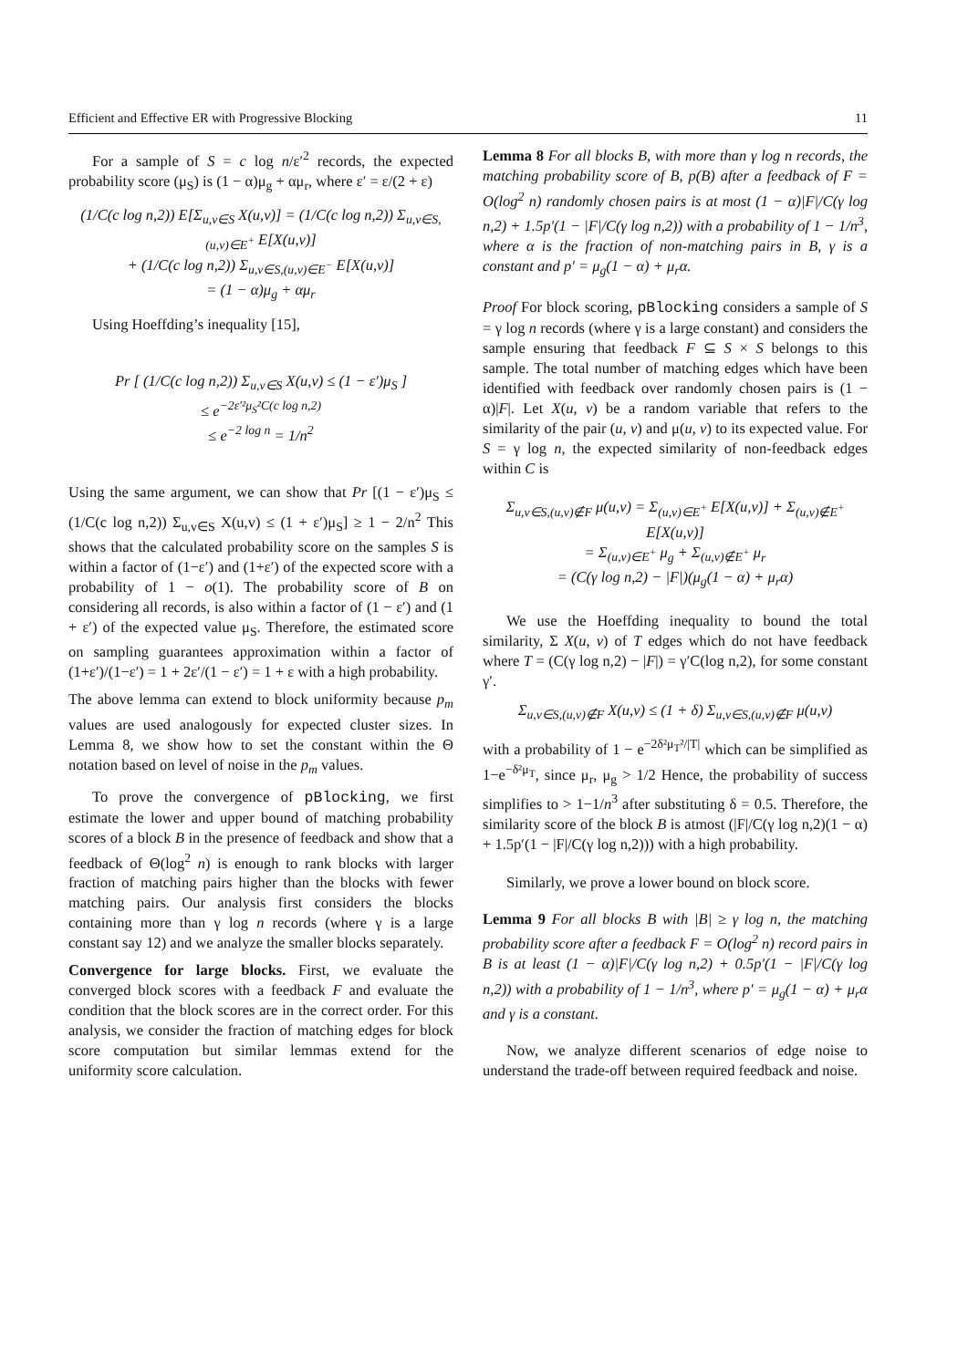Efficient and Effective ER with Progressive Blocking 11
For a sample of S = c log n/ε′<sup>2</sup> records, the expected probability score (μ<sub>S</sub>) is (1 − α)μ<sub>g</sub> + αμ<sub>r</sub>, where ε′ = ε/(2 + ε)
(1/C(c log n,2)) E[Σ<sub>u,v∈S</sub> X(u,v)] = (1/C(c log n,2)) Σ<sub>u,v∈S,(u,v)∈E<sup>+</sup></sub> E[X(u,v)]
+ (1/C(c log n,2)) Σ<sub>u,v∈S,(u,v)∈E<sup>−</sup></sub> E[X(u,v)]
= (1 − α)μ<sub>g</sub> + αμ<sub>r</sub>
Using Hoeffding’s inequality [15],
Pr [ (1/C(c log n,2)) Σ<sub>u,v∈S</sub> X(u,v) ≤ (1 − ε′)μ<sub>S</sub> ]
≤ e<sup>−2ε′²μ<sub>S</sub>²C(c log n,2)</sup>
≤ e<sup>−2 log n</sup> = 1/n<sup>2</sup>
Using the same argument, we can show that Pr [(1 − ε′)μ<sub>S</sub> ≤ (1/C(c log n,2)) Σ<sub>u,v∈S</sub> X(u,v) ≤ (1 + ε′)μ<sub>S</sub>] ≥ 1 − 2/n<sup>2</sup> This shows that the calculated probability score on the samples S is within a factor of (1−ε′) and (1+ε′) of the expected score with a probability of 1 − o(1). The probability score of B on considering all records, is also within a factor of (1 − ε′) and (1 + ε′) of the expected value μ<sub>S</sub>. Therefore, the estimated score on sampling guarantees approximation within a factor of (1+ε′)/(1−ε′) = 1 + 2ε′/(1 − ε′) = 1 + ε with a high probability.
The above lemma can extend to block uniformity because p<sub>m</sub> values are used analogously for expected cluster sizes. In Lemma 8, we show how to set the constant within the Θ notation based on level of noise in the p<sub>m</sub> values.
To prove the convergence of pBlocking, we first estimate the lower and upper bound of matching probability scores of a block B in the presence of feedback and show that a feedback of Θ(log<sup>2</sup> n) is enough to rank blocks with larger fraction of matching pairs higher than the blocks with fewer matching pairs. Our analysis first considers the blocks containing more than γ log n records (where γ is a large constant say 12) and we analyze the smaller blocks separately.
Convergence for large blocks. First, we evaluate the converged block scores with a feedback F and evaluate the condition that the block scores are in the correct order. For this analysis, we consider the fraction of matching edges for block score computation but similar lemmas extend for the uniformity score calculation.
Lemma 8 For all blocks B, with more than γ log n records, the matching probability score of B, p(B) after a feedback of F = O(log<sup>2</sup> n) randomly chosen pairs is at most (1 − α)|F|/C(γ log n,2) + 1.5p′(1 − |F|/C(γ log n,2)) with a probability of 1 − 1/n<sup>3</sup>, where α is the fraction of non-matching pairs in B, γ is a constant and p′ = μ<sub>g</sub>(1 − α) + μ<sub>r</sub>α.
Proof For block scoring, pBlocking considers a sample of S = γ log n records (where γ is a large constant) and considers the sample ensuring that feedback F ⊆ S × S belongs to this sample. The total number of matching edges which have been identified with feedback over randomly chosen pairs is (1 − α)|F|. Let X(u, v) be a random variable that refers to the similarity of the pair (u, v) and μ(u, v) to its expected value. For S = γ log n, the expected similarity of non-feedback edges within C is
Σ<sub>u,v∈S,(u,v)∉F</sub> μ(u,v) = Σ<sub>(u,v)∈E<sup>+</sup></sub> E[X(u,v)] + Σ<sub>(u,v)∉E<sup>+</sup></sub> E[X(u,v)]
= Σ<sub>(u,v)∈E<sup>+</sup></sub> μ<sub>g</sub> + Σ<sub>(u,v)∉E<sup>+</sup></sub> μ<sub>r</sub>
= (C(γ log n,2) − |F|)(μ<sub>g</sub>(1 − α) + μ<sub>r</sub>α)
We use the Hoeffding inequality to bound the total similarity, Σ X(u, v) of T edges which do not have feedback where T = (C(γ log n,2) − |F|) = γ′C(log n,2), for some constant γ′.
Σ<sub>u,v∈S,(u,v)∉F</sub> X(u,v) ≤ (1 + δ) Σ<sub>u,v∈S,(u,v)∉F</sub> μ(u,v)
with a probability of 1 − e<sup>−2δ²μ<sub>T</sub>²/|T|</sup> which can be simplified as 1−e<sup>−δ²μ<sub>T</sub></sup>, since μ<sub>r</sub>, μ<sub>g</sub> > 1/2 Hence, the probability of success simplifies to > 1−1/n<sup>3</sup> after substituting δ = 0.5. Therefore, the similarity score of the block B is atmost (|F|/C(γ log n,2)(1 − α) + 1.5p′(1 − |F|/C(γ log n,2))) with a high probability.
Similarly, we prove a lower bound on block score.
Lemma 9 For all blocks B with |B| ≥ γ log n, the matching probability score after a feedback F = O(log<sup>2</sup> n) record pairs in B is at least (1 − α)|F|/C(γ log n,2) + 0.5p′(1 − |F|/C(γ log n,2)) with a probability of 1 − 1/n<sup>3</sup>, where p′ = μ<sub>g</sub>(1 − α) + μ<sub>r</sub>α and γ is a constant.
Now, we analyze different scenarios of edge noise to understand the trade-off between required feedback and noise.